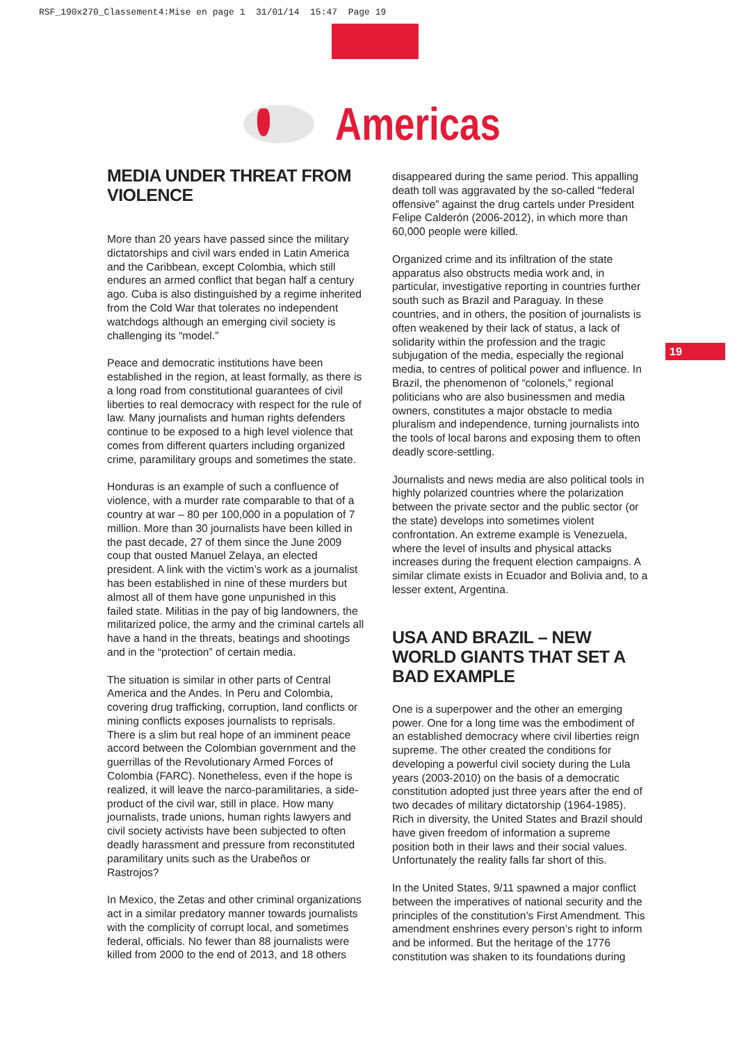RSF_190x270_Classement4:Mise en page 1 31/01/14 15:47 Page 19
Americas
MEDIA UNDER THREAT FROM VIOLENCE
More than 20 years have passed since the military dictatorships and civil wars ended in Latin America and the Caribbean, except Colombia, which still endures an armed conflict that began half a century ago. Cuba is also distinguished by a regime inherited from the Cold War that tolerates no independent watchdogs although an emerging civil society is challenging its “model.”
Peace and democratic institutions have been established in the region, at least formally, as there is a long road from constitutional guarantees of civil liberties to real democracy with respect for the rule of law. Many journalists and human rights defenders continue to be exposed to a high level violence that comes from different quarters including organized crime, paramilitary groups and sometimes the state.
Honduras is an example of such a confluence of violence, with a murder rate comparable to that of a country at war – 80 per 100,000 in a population of 7 million. More than 30 journalists have been killed in the past decade, 27 of them since the June 2009 coup that ousted Manuel Zelaya, an elected president. A link with the victim’s work as a journalist has been established in nine of these murders but almost all of them have gone unpunished in this failed state. Militias in the pay of big landowners, the militarized police, the army and the criminal cartels all have a hand in the threats, beatings and shootings and in the “protection” of certain media.
The situation is similar in other parts of Central America and the Andes. In Peru and Colombia, covering drug trafficking, corruption, land conflicts or mining conflicts exposes journalists to reprisals. There is a slim but real hope of an imminent peace accord between the Colombian government and the guerrillas of the Revolutionary Armed Forces of Colombia (FARC). Nonetheless, even if the hope is realized, it will leave the narco-paramilitaries, a side-product of the civil war, still in place. How many journalists, trade unions, human rights lawyers and civil society activists have been subjected to often deadly harassment and pressure from reconstituted paramilitary units such as the Urabeños or Rastrojos?
In Mexico, the Zetas and other criminal organizations act in a similar predatory manner towards journalists with the complicity of corrupt local, and sometimes federal, officials. No fewer than 88 journalists were killed from 2000 to the end of 2013, and 18 others
disappeared during the same period. This appalling death toll was aggravated by the so-called “federal offensive” against the drug cartels under President Felipe Calderón (2006-2012), in which more than 60,000 people were killed.
Organized crime and its infiltration of the state apparatus also obstructs media work and, in particular, investigative reporting in countries further south such as Brazil and Paraguay. In these countries, and in others, the position of journalists is often weakened by their lack of status, a lack of solidarity within the profession and the tragic subjugation of the media, especially the regional media, to centres of political power and influence. In Brazil, the phenomenon of “colonels,” regional politicians who are also businessmen and media owners, constitutes a major obstacle to media pluralism and independence, turning journalists into the tools of local barons and exposing them to often deadly score-settling.
Journalists and news media are also political tools in highly polarized countries where the polarization between the private sector and the public sector (or the state) develops into sometimes violent confrontation. An extreme example is Venezuela, where the level of insults and physical attacks increases during the frequent election campaigns. A similar climate exists in Ecuador and Bolivia and, to a lesser extent, Argentina.
USA AND BRAZIL – NEW WORLD GIANTS THAT SET A BAD EXAMPLE
One is a superpower and the other an emerging power. One for a long time was the embodiment of an established democracy where civil liberties reign supreme. The other created the conditions for developing a powerful civil society during the Lula years (2003-2010) on the basis of a democratic constitution adopted just three years after the end of two decades of military dictatorship (1964-1985). Rich in diversity, the United States and Brazil should have given freedom of information a supreme position both in their laws and their social values. Unfortunately the reality falls far short of this.
In the United States, 9/11 spawned a major conflict between the imperatives of national security and the principles of the constitution’s First Amendment. This amendment enshrines every person’s right to inform and be informed. But the heritage of the 1776 constitution was shaken to its foundations during
19